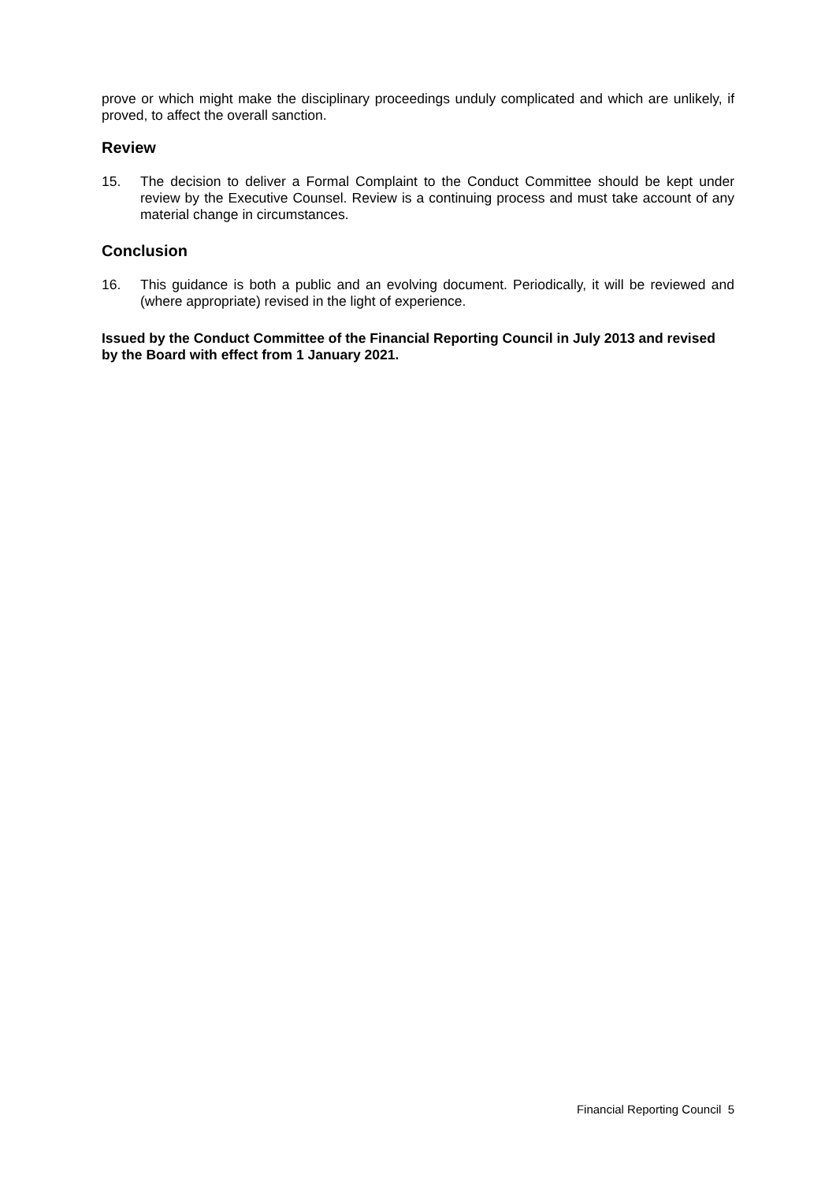prove or which might make the disciplinary proceedings unduly complicated and which are unlikely, if proved, to affect the overall sanction.
Review
15. The decision to deliver a Formal Complaint to the Conduct Committee should be kept under review by the Executive Counsel. Review is a continuing process and must take account of any material change in circumstances.
Conclusion
16. This guidance is both a public and an evolving document. Periodically, it will be reviewed and (where appropriate) revised in the light of experience.
Issued by the Conduct Committee of the Financial Reporting Council in July 2013 and revised by the Board with effect from 1 January 2021.
Financial Reporting Council 5